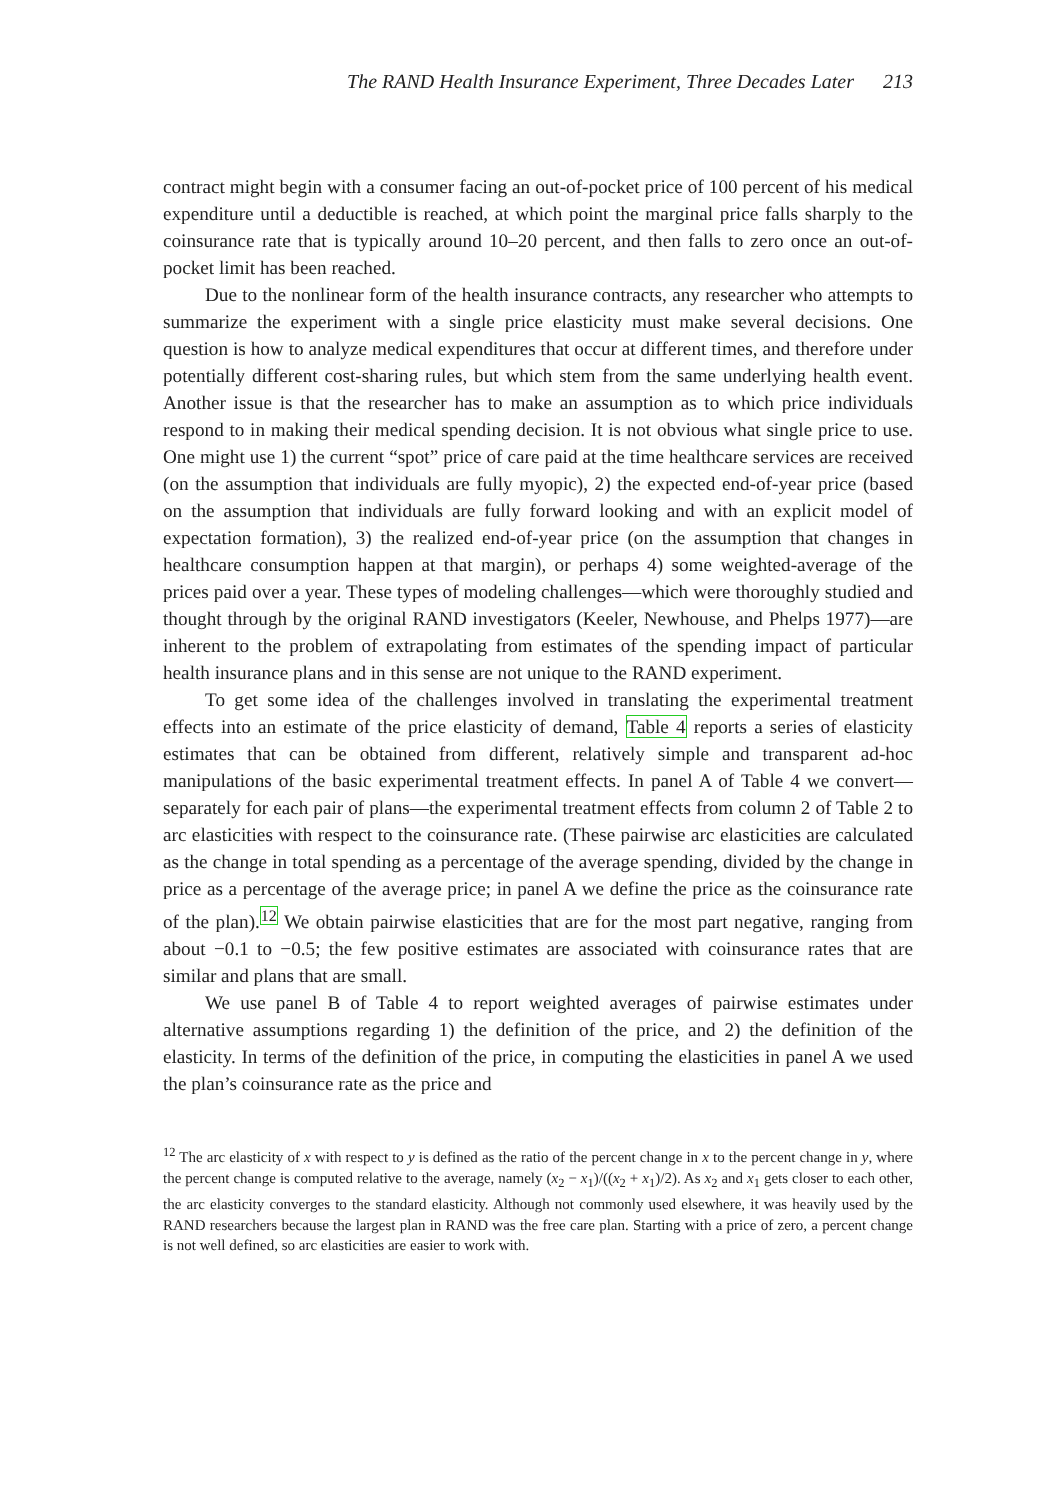The RAND Health Insurance Experiment, Three Decades Later 213
contract might begin with a consumer facing an out-of-pocket price of 100 percent of his medical expenditure until a deductible is reached, at which point the marginal price falls sharply to the coinsurance rate that is typically around 10–20 percent, and then falls to zero once an out-of-pocket limit has been reached.
Due to the nonlinear form of the health insurance contracts, any researcher who attempts to summarize the experiment with a single price elasticity must make several decisions. One question is how to analyze medical expenditures that occur at different times, and therefore under potentially different cost-sharing rules, but which stem from the same underlying health event. Another issue is that the researcher has to make an assumption as to which price individuals respond to in making their medical spending decision. It is not obvious what single price to use. One might use 1) the current “spot” price of care paid at the time healthcare services are received (on the assumption that individuals are fully myopic), 2) the expected end-of-year price (based on the assumption that individuals are fully forward looking and with an explicit model of expectation formation), 3) the realized end-of-year price (on the assumption that changes in healthcare consumption happen at that margin), or perhaps 4) some weighted-average of the prices paid over a year. These types of modeling challenges—which were thoroughly studied and thought through by the original RAND investigators (Keeler, Newhouse, and Phelps 1977)—are inherent to the problem of extrapolating from estimates of the spending impact of particular health insurance plans and in this sense are not unique to the RAND experiment.
To get some idea of the challenges involved in translating the experimental treatment effects into an estimate of the price elasticity of demand, Table 4 reports a series of elasticity estimates that can be obtained from different, relatively simple and transparent ad-hoc manipulations of the basic experimental treatment effects. In panel A of Table 4 we convert—separately for each pair of plans—the experimental treatment effects from column 2 of Table 2 to arc elasticities with respect to the coinsurance rate. (These pairwise arc elasticities are calculated as the change in total spending as a percentage of the average spending, divided by the change in price as a percentage of the average price; in panel A we define the price as the coinsurance rate of the plan).<sup>12</sup> We obtain pairwise elasticities that are for the most part negative, ranging from about −0.1 to −0.5; the few positive estimates are associated with coinsurance rates that are similar and plans that are small.
We use panel B of Table 4 to report weighted averages of pairwise estimates under alternative assumptions regarding 1) the definition of the price, and 2) the definition of the elasticity. In terms of the definition of the price, in computing the elasticities in panel A we used the plan’s coinsurance rate as the price and
<sup>12</sup> The arc elasticity of x with respect to y is defined as the ratio of the percent change in x to the percent change in y, where the percent change is computed relative to the average, namely (x<sub>2</sub> − x<sub>1</sub>)/((x<sub>2</sub> + x<sub>1</sub>)/2). As x<sub>2</sub> and x<sub>1</sub> gets closer to each other, the arc elasticity converges to the standard elasticity. Although not commonly used elsewhere, it was heavily used by the RAND researchers because the largest plan in RAND was the free care plan. Starting with a price of zero, a percent change is not well defined, so arc elasticities are easier to work with.